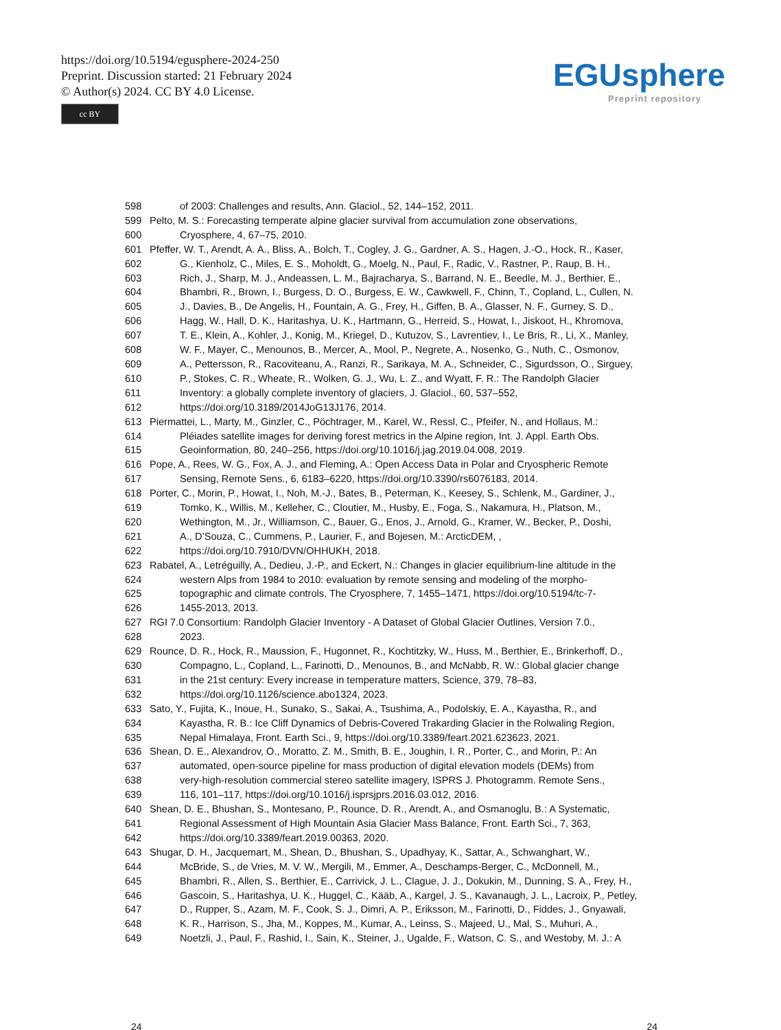https://doi.org/10.5194/egusphere-2024-250
Preprint. Discussion started: 21 February 2024
© Author(s) 2024. CC BY 4.0 License.
cc BY
EGUsphere
Preprint repository
598 of 2003: Challenges and results, Ann. Glaciol., 52, 144–152, 2011.
599 Pelto, M. S.: Forecasting temperate alpine glacier survival from accumulation zone observations,
600 Cryosphere, 4, 67–75, 2010.
601 Pfeffer, W. T., Arendt, A. A., Bliss, A., Bolch, T., Cogley, J. G., Gardner, A. S., Hagen, J.-O., Hock, R., Kaser,
602 G., Kienholz, C., Miles, E. S., Moholdt, G., Moelg, N., Paul, F., Radic, V., Rastner, P., Raup, B. H.,
603 Rich, J., Sharp, M. J., Andeassen, L. M., Bajracharya, S., Barrand, N. E., Beedle, M. J., Berthier, E.,
604 Bhambri, R., Brown, I., Burgess, D. O., Burgess, E. W., Cawkwell, F., Chinn, T., Copland, L., Cullen, N.
605 J., Davies, B., De Angelis, H., Fountain, A. G., Frey, H., Giffen, B. A., Glasser, N. F., Gurney, S. D.,
606 Hagg, W., Hall, D. K., Haritashya, U. K., Hartmann, G., Herreid, S., Howat, I., Jiskoot, H., Khromova,
607 T. E., Klein, A., Kohler, J., Konig, M., Kriegel, D., Kutuzov, S., Lavrentiev, I., Le Bris, R., Li, X., Manley,
608 W. F., Mayer, C., Menounos, B., Mercer, A., Mool, P., Negrete, A., Nosenko, G., Nuth, C., Osmonov,
609 A., Pettersson, R., Racoviteanu, A., Ranzi, R., Sarikaya, M. A., Schneider, C., Sigurdsson, O., Sirguey,
610 P., Stokes, C. R., Wheate, R., Wolken, G. J., Wu, L. Z., and Wyatt, F. R.: The Randolph Glacier
611 Inventory: a globally complete inventory of glaciers, J. Glaciol., 60, 537–552,
612 https://doi.org/10.3189/2014JoG13J176, 2014.
613 Piermattei, L., Marty, M., Ginzler, C., Pöchtrager, M., Karel, W., Ressl, C., Pfeifer, N., and Hollaus, M.:
614 Pléiades satellite images for deriving forest metrics in the Alpine region, Int. J. Appl. Earth Obs.
615 Geoinformation, 80, 240–256, https://doi.org/10.1016/j.jag.2019.04.008, 2019.
616 Pope, A., Rees, W. G., Fox, A. J., and Fleming, A.: Open Access Data in Polar and Cryospheric Remote
617 Sensing, Remote Sens., 6, 6183–6220, https://doi.org/10.3390/rs6076183, 2014.
618 Porter, C., Morin, P., Howat, I., Noh, M.-J., Bates, B., Peterman, K., Keesey, S., Schlenk, M., Gardiner, J.,
619 Tomko, K., Willis, M., Kelleher, C., Cloutier, M., Husby, E., Foga, S., Nakamura, H., Platson, M.,
620 Wethington, M., Jr., Williamson, C., Bauer, G., Enos, J., Arnold, G., Kramer, W., Becker, P., Doshi,
621 A., D’Souza, C., Cummens, P., Laurier, F., and Bojesen, M.: ArcticDEM, ,
622 https://doi.org/10.7910/DVN/OHHUKH, 2018.
623 Rabatel, A., Letréguilly, A., Dedieu, J.-P., and Eckert, N.: Changes in glacier equilibrium-line altitude in the
624 western Alps from 1984 to 2010: evaluation by remote sensing and modeling of the morpho-
625 topographic and climate controls, The Cryosphere, 7, 1455–1471, https://doi.org/10.5194/tc-7-
626 1455-2013, 2013.
627 RGI 7.0 Consortium: Randolph Glacier Inventory - A Dataset of Global Glacier Outlines, Version 7.0.,
628 2023.
629 Rounce, D. R., Hock, R., Maussion, F., Hugonnet, R., Kochtitzky, W., Huss, M., Berthier, E., Brinkerhoff, D.,
630 Compagno, L., Copland, L., Farinotti, D., Menounos, B., and McNabb, R. W.: Global glacier change
631 in the 21st century: Every increase in temperature matters, Science, 379, 78–83,
632 https://doi.org/10.1126/science.abo1324, 2023.
633 Sato, Y., Fujita, K., Inoue, H., Sunako, S., Sakai, A., Tsushima, A., Podolskiy, E. A., Kayastha, R., and
634 Kayastha, R. B.: Ice Cliff Dynamics of Debris-Covered Trakarding Glacier in the Rolwaling Region,
635 Nepal Himalaya, Front. Earth Sci., 9, https://doi.org/10.3389/feart.2021.623623, 2021.
636 Shean, D. E., Alexandrov, O., Moratto, Z. M., Smith, B. E., Joughin, I. R., Porter, C., and Morin, P.: An
637 automated, open-source pipeline for mass production of digital elevation models (DEMs) from
638 very-high-resolution commercial stereo satellite imagery, ISPRS J. Photogramm. Remote Sens.,
639 116, 101–117, https://doi.org/10.1016/j.isprsjprs.2016.03.012, 2016.
640 Shean, D. E., Bhushan, S., Montesano, P., Rounce, D. R., Arendt, A., and Osmanoglu, B.: A Systematic,
641 Regional Assessment of High Mountain Asia Glacier Mass Balance, Front. Earth Sci., 7, 363,
642 https://doi.org/10.3389/feart.2019.00363, 2020.
643 Shugar, D. H., Jacquemart, M., Shean, D., Bhushan, S., Upadhyay, K., Sattar, A., Schwanghart, W.,
644 McBride, S., de Vries, M. V. W., Mergili, M., Emmer, A., Deschamps-Berger, C., McDonnell, M.,
645 Bhambri, R., Allen, S., Berthier, E., Carrivick, J. L., Clague, J. J., Dokukin, M., Dunning, S. A., Frey, H.,
646 Gascoin, S., Haritashya, U. K., Huggel, C., Kääb, A., Kargel, J. S., Kavanaugh, J. L., Lacroix, P., Petley,
647 D., Rupper, S., Azam, M. F., Cook, S. J., Dimri, A. P., Eriksson, M., Farinotti, D., Fiddes, J., Gnyawali,
648 K. R., Harrison, S., Jha, M., Koppes, M., Kumar, A., Leinss, S., Majeed, U., Mal, S., Muhuri, A.,
649 Noetzli, J., Paul, F., Rashid, I., Sain, K., Steiner, J., Ugalde, F., Watson, C. S., and Westoby, M. J.: A
24 24